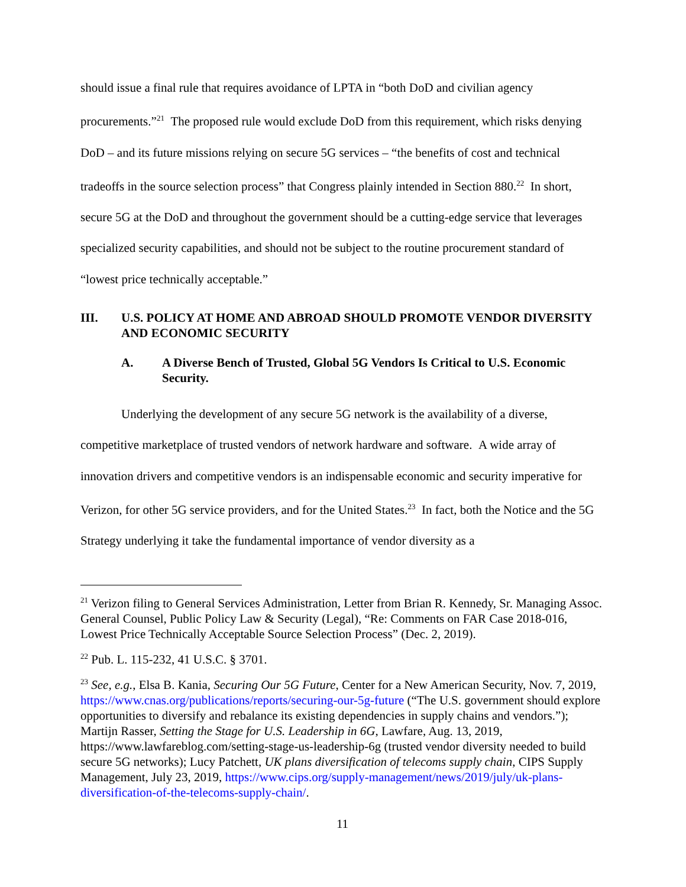should issue a final rule that requires avoidance of LPTA in “both DoD and civilian agency procurements.”<sup>21</sup> The proposed rule would exclude DoD from this requirement, which risks denying DoD – and its future missions relying on secure 5G services – “the benefits of cost and technical tradeoffs in the source selection process” that Congress plainly intended in Section 880.<sup>22</sup> In short, secure 5G at the DoD and throughout the government should be a cutting-edge service that leverages specialized security capabilities, and should not be subject to the routine procurement standard of “lowest price technically acceptable.”
III. U.S. POLICY AT HOME AND ABROAD SHOULD PROMOTE VENDOR DIVERSITY AND ECONOMIC SECURITY
A. A Diverse Bench of Trusted, Global 5G Vendors Is Critical to U.S. Economic Security.
Underlying the development of any secure 5G network is the availability of a diverse, competitive marketplace of trusted vendors of network hardware and software. A wide array of innovation drivers and competitive vendors is an indispensable economic and security imperative for Verizon, for other 5G service providers, and for the United States.<sup>23</sup> In fact, both the Notice and the 5G Strategy underlying it take the fundamental importance of vendor diversity as a
<sup>21</sup> Verizon filing to General Services Administration, Letter from Brian R. Kennedy, Sr. Managing Assoc. General Counsel, Public Policy Law & Security (Legal), “Re: Comments on FAR Case 2018-016, Lowest Price Technically Acceptable Source Selection Process” (Dec. 2, 2019).
<sup>22</sup> Pub. L. 115-232, 41 U.S.C. § 3701.
<sup>23</sup> See, e.g., Elsa B. Kania, Securing Our 5G Future, Center for a New American Security, Nov. 7, 2019, https://www.cnas.org/publications/reports/securing-our-5g-future (“The U.S. government should explore opportunities to diversify and rebalance its existing dependencies in supply chains and vendors.”); Martijn Rasser, Setting the Stage for U.S. Leadership in 6G, Lawfare, Aug. 13, 2019, https://www.lawfareblog.com/setting-stage-us-leadership-6g (trusted vendor diversity needed to build secure 5G networks); Lucy Patchett, UK plans diversification of telecoms supply chain, CIPS Supply Management, July 23, 2019, https://www.cips.org/supply-management/news/2019/july/uk-plans-diversification-of-the-telecoms-supply-chain/.
11